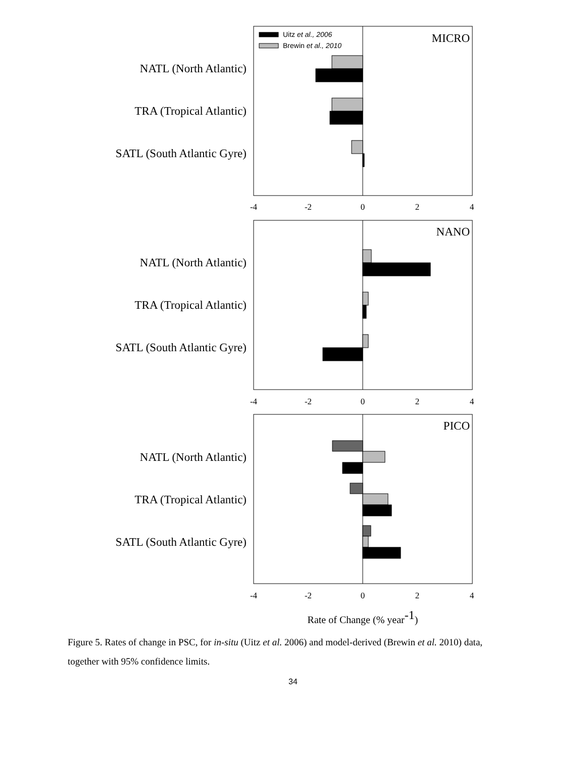NATL (North Atlantic)
TRA (Tropical Atlantic)
SATL (South Atlantic Gyre)
NATL (North Atlantic)
TRA (Tropical Atlantic)
SATL (South Atlantic Gyre)
NATL (North Atlantic)
TRA (Tropical Atlantic)
SATL (South Atlantic Gyre)
Uitz et al., 2006
Brewin et al., 2010
MICRO
NANO
PICO
-4
-2
0
2
4
-4
-2
0
2
4
-4
-2
0
2
4
Rate of Change (% year-1)
Figure 5. Rates of change in PSC, for in-situ (Uitz et al. 2006) and model-derived (Brewin et al. 2010) data, together with 95% confidence limits.
34